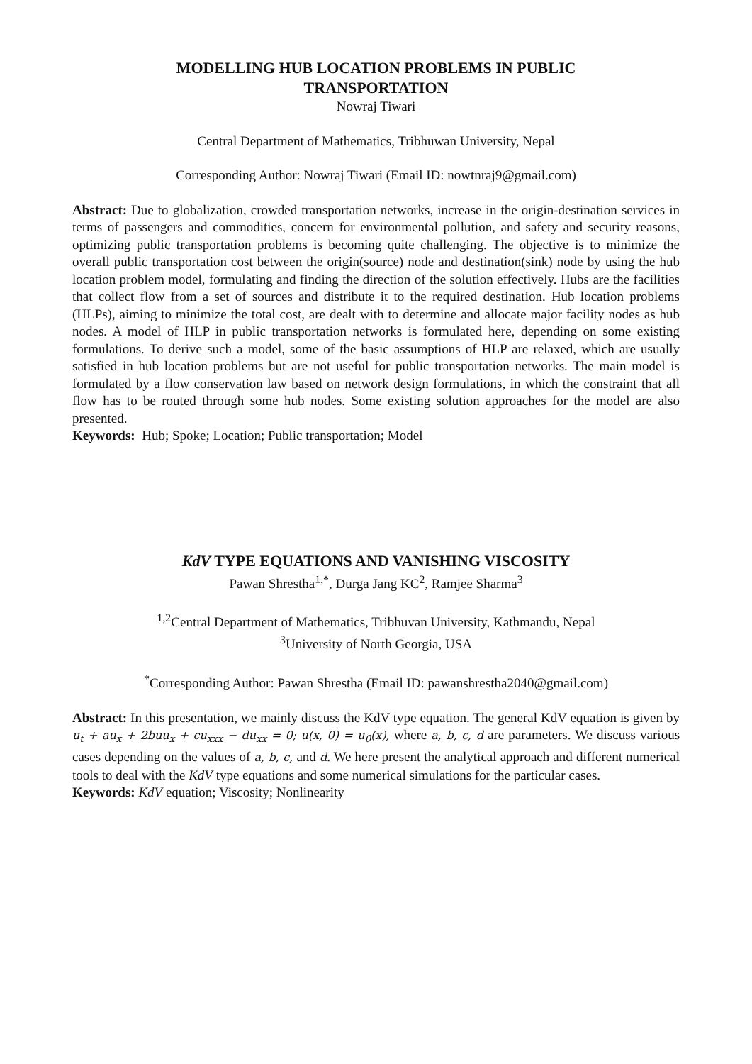MODELLING HUB LOCATION PROBLEMS IN PUBLIC
TRANSPORTATION
Nowraj Tiwari
Central Department of Mathematics, Tribhuwan University, Nepal
Corresponding Author: Nowraj Tiwari (Email ID: nowtnraj9@gmail.com)
Abstract: Due to globalization, crowded transportation networks, increase in the origin-destination services in terms of passengers and commodities, concern for environmental pollution, and safety and security reasons, optimizing public transportation problems is becoming quite challenging. The objective is to minimize the overall public transportation cost between the origin(source) node and destination(sink) node by using the hub location problem model, formulating and finding the direction of the solution effectively. Hubs are the facilities that collect flow from a set of sources and distribute it to the required destination. Hub location problems (HLPs), aiming to minimize the total cost, are dealt with to determine and allocate major facility nodes as hub nodes. A model of HLP in public transportation networks is formulated here, depending on some existing formulations. To derive such a model, some of the basic assumptions of HLP are relaxed, which are usually satisfied in hub location problems but are not useful for public transportation networks. The main model is formulated by a flow conservation law based on network design formulations, in which the constraint that all flow has to be routed through some hub nodes. Some existing solution approaches for the model are also presented.
Keywords: Hub; Spoke; Location; Public transportation; Model
KdV TYPE EQUATIONS AND VANISHING VISCOSITY
Pawan Shrestha<sup>1,*</sup>, Durga Jang KC<sup>2</sup>, Ramjee Sharma<sup>3</sup>
<sup>1,2</sup>Central Department of Mathematics, Tribhuvan University, Kathmandu, Nepal
<sup>3</sup> University of North Georgia, USA
<sup>*</sup> Corresponding Author: Pawan Shrestha (Email ID: pawanshrestha2040@gmail.com)
Abstract: In this presentation, we mainly discuss the KdV type equation. The general KdV equation is given by u<sub>t</sub> + au<sub>x</sub> + 2buu<sub>x</sub> + cu<sub>xxx</sub> − du<sub>xx</sub> = 0; u(x, 0) = u<sub>0</sub>(x), where a, b, c, d are parameters. We discuss various cases depending on the values of a, b, c, and d. We here present the analytical approach and different numerical tools to deal with the KdV type equations and some numerical simulations for the particular cases.
Keywords: KdV equation; Viscosity; Nonlinearity